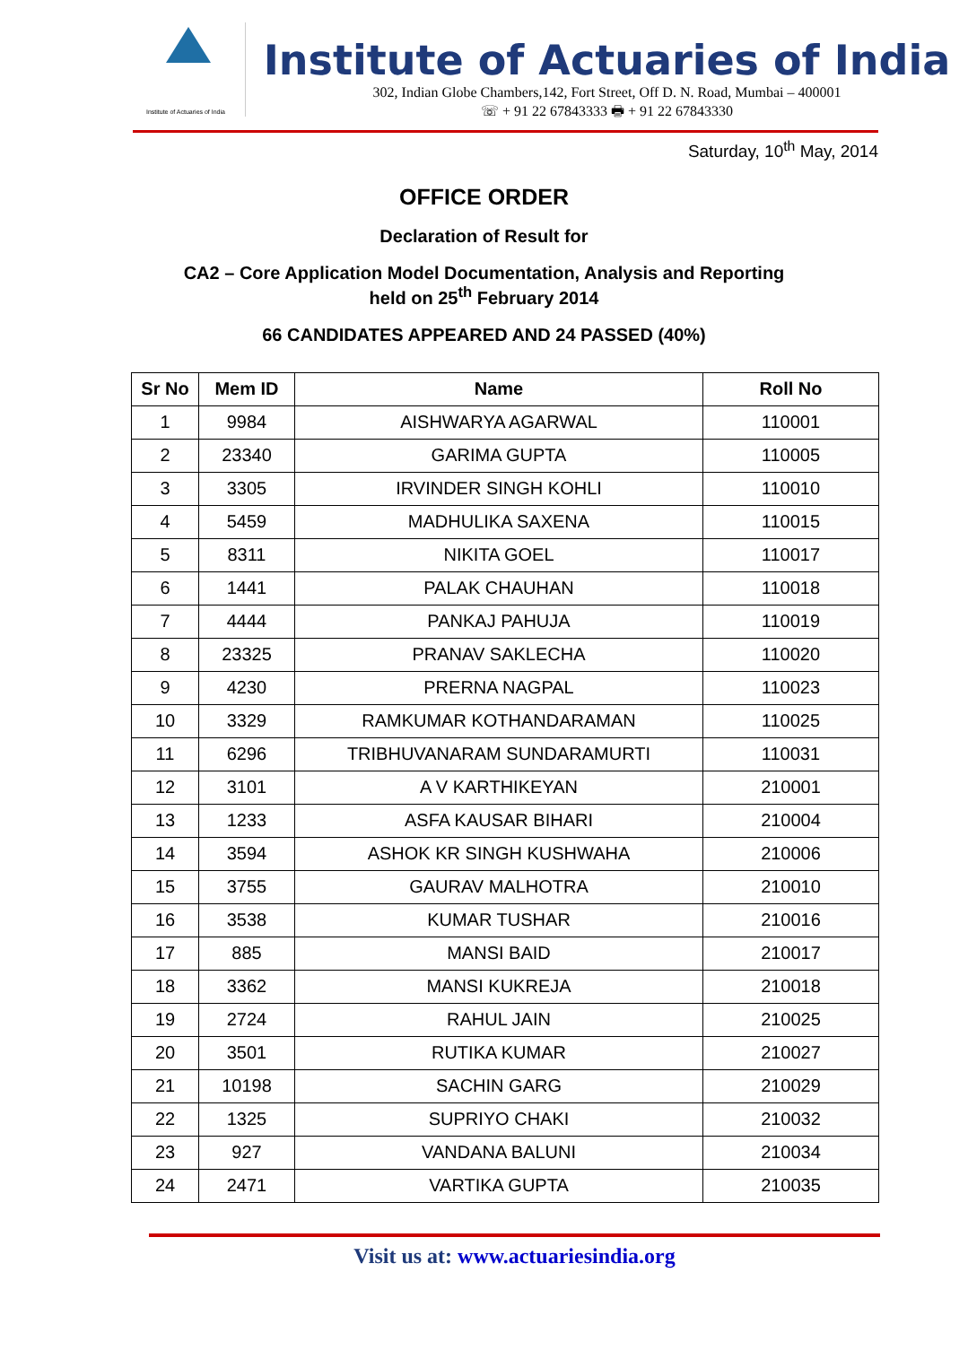Institute of Actuaries of India
Institute of Actuaries of India
302, Indian Globe Chambers,142, Fort Street, Off D. N. Road, Mumbai – 400001
☏ + 91 22 67843333 🖶 + 91 22 67843330
Saturday, 10<sup>th</sup> May, 2014
OFFICE ORDER
Declaration of Result for
CA2 – Core Application Model Documentation, Analysis and Reporting
held on 25<sup>th</sup> February 2014
66 CANDIDATES APPEARED AND 24 PASSED (40%)
| Sr No | Mem ID | Name | Roll No |
| --- | --- | --- | --- |
| 1 | 9984 | AISHWARYA AGARWAL | 110001 |
| 2 | 23340 | GARIMA GUPTA | 110005 |
| 3 | 3305 | IRVINDER SINGH KOHLI | 110010 |
| 4 | 5459 | MADHULIKA SAXENA | 110015 |
| 5 | 8311 | NIKITA GOEL | 110017 |
| 6 | 1441 | PALAK CHAUHAN | 110018 |
| 7 | 4444 | PANKAJ PAHUJA | 110019 |
| 8 | 23325 | PRANAV SAKLECHA | 110020 |
| 9 | 4230 | PRERNA NAGPAL | 110023 |
| 10 | 3329 | RAMKUMAR KOTHANDARAMAN | 110025 |
| 11 | 6296 | TRIBHUVANARAM SUNDARAMURTI | 110031 |
| 12 | 3101 | A V KARTHIKEYAN | 210001 |
| 13 | 1233 | ASFA KAUSAR BIHARI | 210004 |
| 14 | 3594 | ASHOK KR SINGH KUSHWAHA | 210006 |
| 15 | 3755 | GAURAV MALHOTRA | 210010 |
| 16 | 3538 | KUMAR TUSHAR | 210016 |
| 17 | 885 | MANSI BAID | 210017 |
| 18 | 3362 | MANSI KUKREJA | 210018 |
| 19 | 2724 | RAHUL JAIN | 210025 |
| 20 | 3501 | RUTIKA KUMAR | 210027 |
| 21 | 10198 | SACHIN GARG | 210029 |
| 22 | 1325 | SUPRIYO CHAKI | 210032 |
| 23 | 927 | VANDANA BALUNI | 210034 |
| 24 | 2471 | VARTIKA GUPTA | 210035 |
Visit us at: www.actuariesindia.org